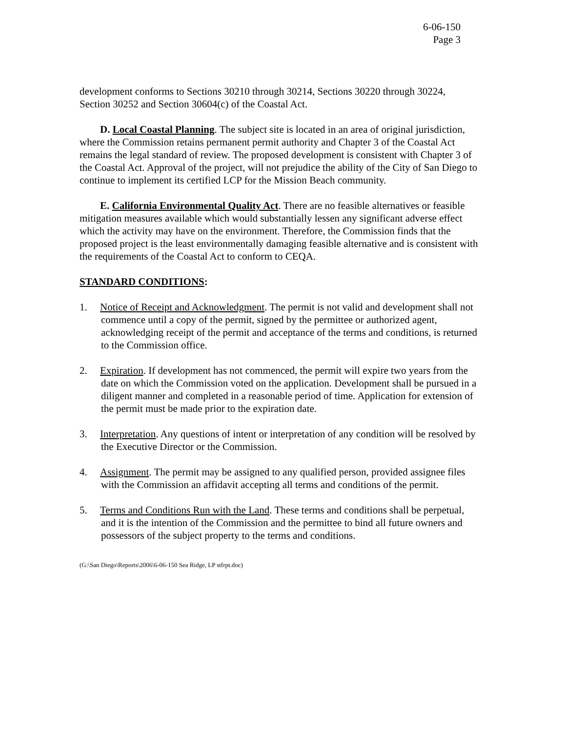6-06-150
Page 3
development conforms to Sections 30210 through 30214, Sections 30220 through 30224, Section 30252 and Section 30604(c) of the Coastal Act.
D. Local Coastal Planning. The subject site is located in an area of original jurisdiction, where the Commission retains permanent permit authority and Chapter 3 of the Coastal Act remains the legal standard of review. The proposed development is consistent with Chapter 3 of the Coastal Act. Approval of the project, will not prejudice the ability of the City of San Diego to continue to implement its certified LCP for the Mission Beach community.
E. California Environmental Quality Act. There are no feasible alternatives or feasible mitigation measures available which would substantially lessen any significant adverse effect which the activity may have on the environment. Therefore, the Commission finds that the proposed project is the least environmentally damaging feasible alternative and is consistent with the requirements of the Coastal Act to conform to CEQA.
STANDARD CONDITIONS:
1. Notice of Receipt and Acknowledgment. The permit is not valid and development shall not commence until a copy of the permit, signed by the permittee or authorized agent, acknowledging receipt of the permit and acceptance of the terms and conditions, is returned to the Commission office.
2. Expiration. If development has not commenced, the permit will expire two years from the date on which the Commission voted on the application. Development shall be pursued in a diligent manner and completed in a reasonable period of time. Application for extension of the permit must be made prior to the expiration date.
3. Interpretation. Any questions of intent or interpretation of any condition will be resolved by the Executive Director or the Commission.
4. Assignment. The permit may be assigned to any qualified person, provided assignee files with the Commission an affidavit accepting all terms and conditions of the permit.
5. Terms and Conditions Run with the Land. These terms and conditions shall be perpetual, and it is the intention of the Commission and the permittee to bind all future owners and possessors of the subject property to the terms and conditions.
(G:\San Diego\Reports\2006\6-06-150 Sea Ridge, LP stfrpt.doc)